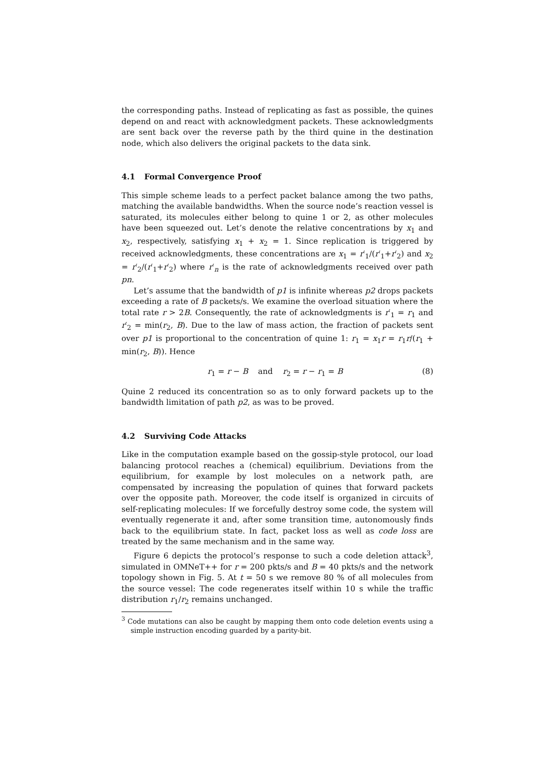the corresponding paths. Instead of replicating as fast as possible, the quines depend on and react with acknowledgment packets. These acknowledgments are sent back over the reverse path by the third quine in the destination node, which also delivers the original packets to the data sink.
4.1 Formal Convergence Proof
This simple scheme leads to a perfect packet balance among the two paths, matching the available bandwidths. When the source node’s reaction vessel is saturated, its molecules either belong to quine 1 or 2, as other molecules have been squeezed out. Let’s denote the relative concentrations by x<sub>1</sub> and x<sub>2</sub>, respectively, satisfying x<sub>1</sub> + x<sub>2</sub> = 1. Since replication is triggered by received acknowledgments, these concentrations are x<sub>1</sub> = r′<sub>1</sub>/(r′<sub>1</sub>+r′<sub>2</sub>) and x<sub>2</sub> = r′<sub>2</sub>/(r′<sub>1</sub>+r′<sub>2</sub>) where r′<sub>n</sub> is the rate of acknowledgments received over path pn.
Let’s assume that the bandwidth of p1 is infinite whereas p2 drops packets exceeding a rate of B packets/s. We examine the overload situation where the total rate r > 2B. Consequently, the rate of acknowledgments is r′<sub>1</sub> = r<sub>1</sub> and r′<sub>2</sub> = min(r<sub>2</sub>, B). Due to the law of mass action, the fraction of packets sent over p1 is proportional to the concentration of quine 1: r<sub>1</sub> = x<sub>1</sub>r = r<sub>1</sub>r/(r<sub>1</sub> + min(r<sub>2</sub>, B)). Hence
r<sub>1</sub> = r − B and r<sub>2</sub> = r − r<sub>1</sub> = B (8)
Quine 2 reduced its concentration so as to only forward packets up to the bandwidth limitation of path p2, as was to be proved.
4.2 Surviving Code Attacks
Like in the computation example based on the gossip-style protocol, our load balancing protocol reaches a (chemical) equilibrium. Deviations from the equilibrium, for example by lost molecules on a network path, are compensated by increasing the population of quines that forward packets over the opposite path. Moreover, the code itself is organized in circuits of self-replicating molecules: If we forcefully destroy some code, the system will eventually regenerate it and, after some transition time, autonomously finds back to the equilibrium state. In fact, packet loss as well as code loss are treated by the same mechanism and in the same way.
Figure 6 depicts the protocol’s response to such a code deletion attack<sup>3</sup>, simulated in OMNeT++ for r = 200 pkts/s and B = 40 pkts/s and the network topology shown in Fig. 5. At t = 50 s we remove 80 % of all molecules from the source vessel: The code regenerates itself within 10 s while the traffic distribution r<sub>1</sub>/r<sub>2</sub> remains unchanged.
<sup>3</sup> Code mutations can also be caught by mapping them onto code deletion events using a simple instruction encoding guarded by a parity-bit.